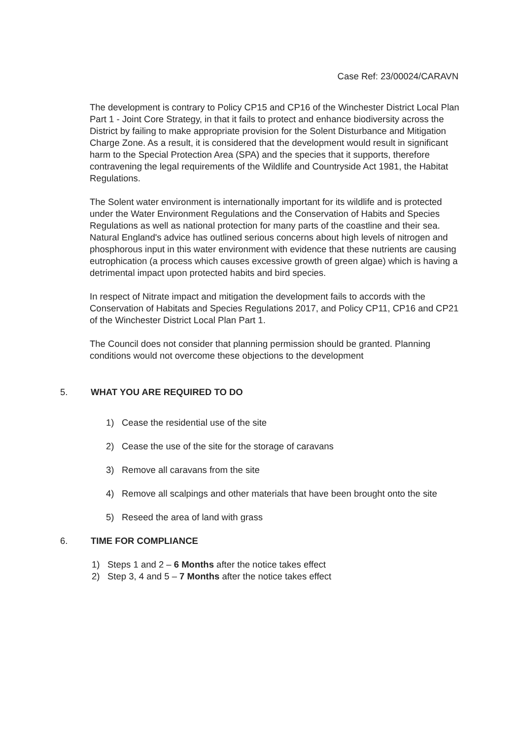Case Ref: 23/00024/CARAVN
The development is contrary to Policy CP15 and CP16 of the Winchester District Local Plan Part 1 - Joint Core Strategy, in that it fails to protect and enhance biodiversity across the District by failing to make appropriate provision for the Solent Disturbance and Mitigation Charge Zone. As a result, it is considered that the development would result in significant harm to the Special Protection Area (SPA) and the species that it supports, therefore contravening the legal requirements of the Wildlife and Countryside Act 1981, the Habitat Regulations.
The Solent water environment is internationally important for its wildlife and is protected under the Water Environment Regulations and the Conservation of Habits and Species Regulations as well as national protection for many parts of the coastline and their sea. Natural England's advice has outlined serious concerns about high levels of nitrogen and phosphorous input in this water environment with evidence that these nutrients are causing eutrophication (a process which causes excessive growth of green algae) which is having a detrimental impact upon protected habits and bird species.
In respect of Nitrate impact and mitigation the development fails to accords with the Conservation of Habitats and Species Regulations 2017, and Policy CP11, CP16 and CP21 of the Winchester District Local Plan Part 1.
The Council does not consider that planning permission should be granted. Planning conditions would not overcome these objections to the development
5. WHAT YOU ARE REQUIRED TO DO
1) Cease the residential use of the site
2) Cease the use of the site for the storage of caravans
3) Remove all caravans from the site
4) Remove all scalpings and other materials that have been brought onto the site
5) Reseed the area of land with grass
6. TIME FOR COMPLIANCE
1) Steps 1 and 2 – 6 Months after the notice takes effect
2) Step 3, 4 and 5 – 7 Months after the notice takes effect